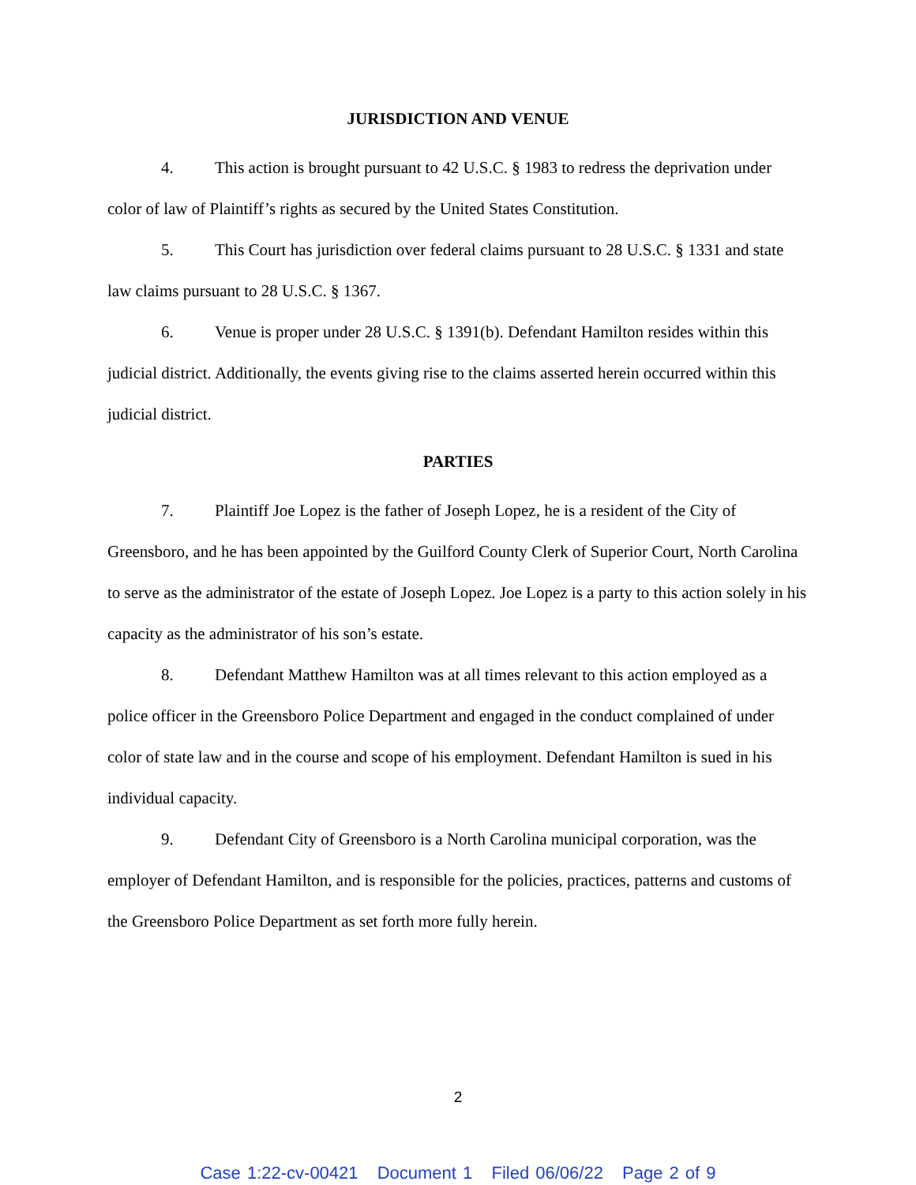JURISDICTION AND VENUE
4. This action is brought pursuant to 42 U.S.C. § 1983 to redress the deprivation under color of law of Plaintiff’s rights as secured by the United States Constitution.
5. This Court has jurisdiction over federal claims pursuant to 28 U.S.C. § 1331 and state law claims pursuant to 28 U.S.C. § 1367.
6. Venue is proper under 28 U.S.C. § 1391(b). Defendant Hamilton resides within this judicial district. Additionally, the events giving rise to the claims asserted herein occurred within this judicial district.
PARTIES
7. Plaintiff Joe Lopez is the father of Joseph Lopez, he is a resident of the City of Greensboro, and he has been appointed by the Guilford County Clerk of Superior Court, North Carolina to serve as the administrator of the estate of Joseph Lopez. Joe Lopez is a party to this action solely in his capacity as the administrator of his son’s estate.
8. Defendant Matthew Hamilton was at all times relevant to this action employed as a police officer in the Greensboro Police Department and engaged in the conduct complained of under color of state law and in the course and scope of his employment. Defendant Hamilton is sued in his individual capacity.
9. Defendant City of Greensboro is a North Carolina municipal corporation, was the employer of Defendant Hamilton, and is responsible for the policies, practices, patterns and customs of the Greensboro Police Department as set forth more fully herein.
2
Case 1:22-cv-00421 Document 1 Filed 06/06/22 Page 2 of 9